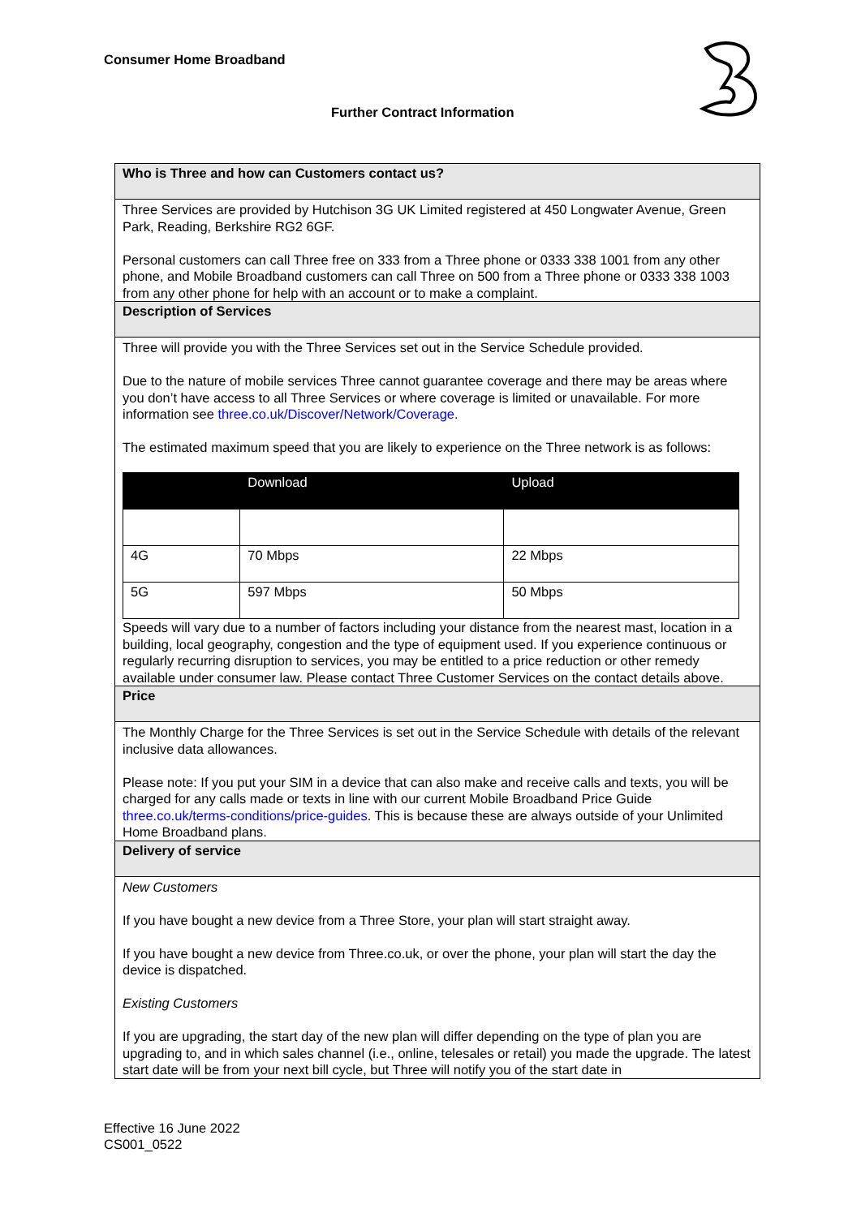Consumer Home Broadband
Further Contract Information
Who is Three and how can Customers contact us?
Three Services are provided by Hutchison 3G UK Limited registered at 450 Longwater Avenue, Green Park, Reading, Berkshire RG2 6GF.
Personal customers can call Three free on 333 from a Three phone or 0333 338 1001 from any other phone, and Mobile Broadband customers can call Three on 500 from a Three phone or 0333 338 1003 from any other phone for help with an account or to make a complaint.
Description of Services
Three will provide you with the Three Services set out in the Service Schedule provided.
Due to the nature of mobile services Three cannot guarantee coverage and there may be areas where you don’t have access to all Three Services or where coverage is limited or unavailable. For more information see three.co.uk/Discover/Network/Coverage.
The estimated maximum speed that you are likely to experience on the Three network is as follows:
| | Download | Upload |
| --- | --- | --- |
| 4G | 70 Mbps | 22 Mbps |
| 5G | 597 Mbps | 50 Mbps |
Speeds will vary due to a number of factors including your distance from the nearest mast, location in a building, local geography, congestion and the type of equipment used. If you experience continuous or regularly recurring disruption to services, you may be entitled to a price reduction or other remedy available under consumer law. Please contact Three Customer Services on the contact details above.
Price
The Monthly Charge for the Three Services is set out in the Service Schedule with details of the relevant inclusive data allowances.
Please note: If you put your SIM in a device that can also make and receive calls and texts, you will be charged for any calls made or texts in line with our current Mobile Broadband Price Guide three.co.uk/terms-conditions/price-guides. This is because these are always outside of your Unlimited Home Broadband plans.
Delivery of service
New Customers
If you have bought a new device from a Three Store, your plan will start straight away.
If you have bought a new device from Three.co.uk, or over the phone, your plan will start the day the device is dispatched.
Existing Customers
If you are upgrading, the start day of the new plan will differ depending on the type of plan you are upgrading to, and in which sales channel (i.e., online, telesales or retail) you made the upgrade. The latest start date will be from your next bill cycle, but Three will notify you of the start date in
Effective 16 June 2022
CS001_0522